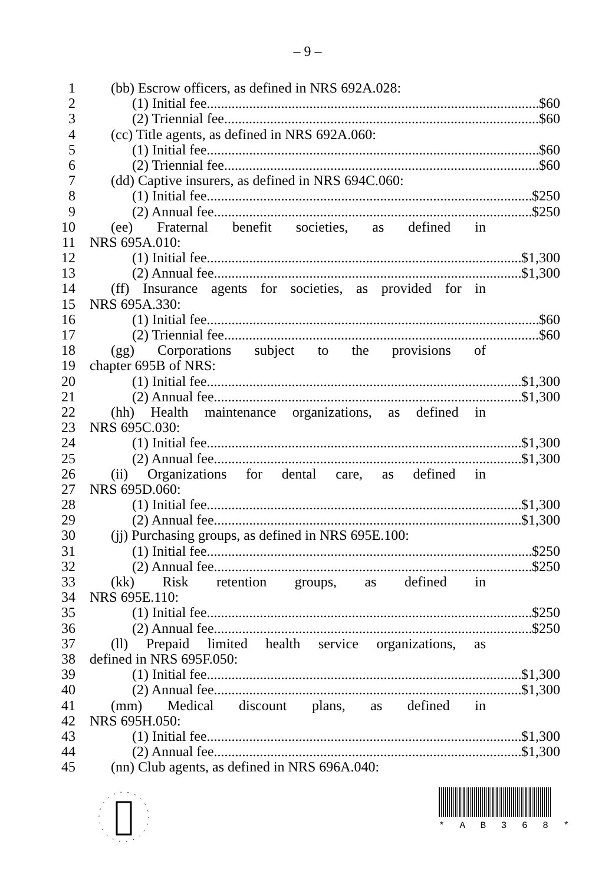– 9 –
1 (bb) Escrow officers, as defined in NRS 692A.028:
2 (1) Initial fee $60
3 (2) Triennial fee $60
4 (cc) Title agents, as defined in NRS 692A.060:
5 (1) Initial fee $60
6 (2) Triennial fee $60
7 (dd) Captive insurers, as defined in NRS 694C.060:
8 (1) Initial fee $250
9 (2) Annual fee $250
10 (ee) Fraternal benefit societies, as defined in
11 NRS 695A.010:
12 (1) Initial fee $1,300
13 (2) Annual fee $1,300
14 (ff) Insurance agents for societies, as provided for in
15 NRS 695A.330:
16 (1) Initial fee $60
17 (2) Triennial fee $60
18 (gg) Corporations subject to the provisions of
19 chapter 695B of NRS:
20 (1) Initial fee $1,300
21 (2) Annual fee $1,300
22 (hh) Health maintenance organizations, as defined in
23 NRS 695C.030:
24 (1) Initial fee $1,300
25 (2) Annual fee $1,300
26 (ii) Organizations for dental care, as defined in
27 NRS 695D.060:
28 (1) Initial fee $1,300
29 (2) Annual fee $1,300
30 (jj) Purchasing groups, as defined in NRS 695E.100:
31 (1) Initial fee $250
32 (2) Annual fee $250
33 (kk) Risk retention groups, as defined in
34 NRS 695E.110:
35 (1) Initial fee $250
36 (2) Annual fee $250
37 (ll) Prepaid limited health service organizations, as
38 defined in NRS 695F.050:
39 (1) Initial fee $1,300
40 (2) Annual fee $1,300
41 (mm) Medical discount plans, as defined in
42 NRS 695H.050:
43 (1) Initial fee $1,300
44 (2) Annual fee $1,300
45 (nn) Club agents, as defined in NRS 696A.040:
* A B 3 6 8 *